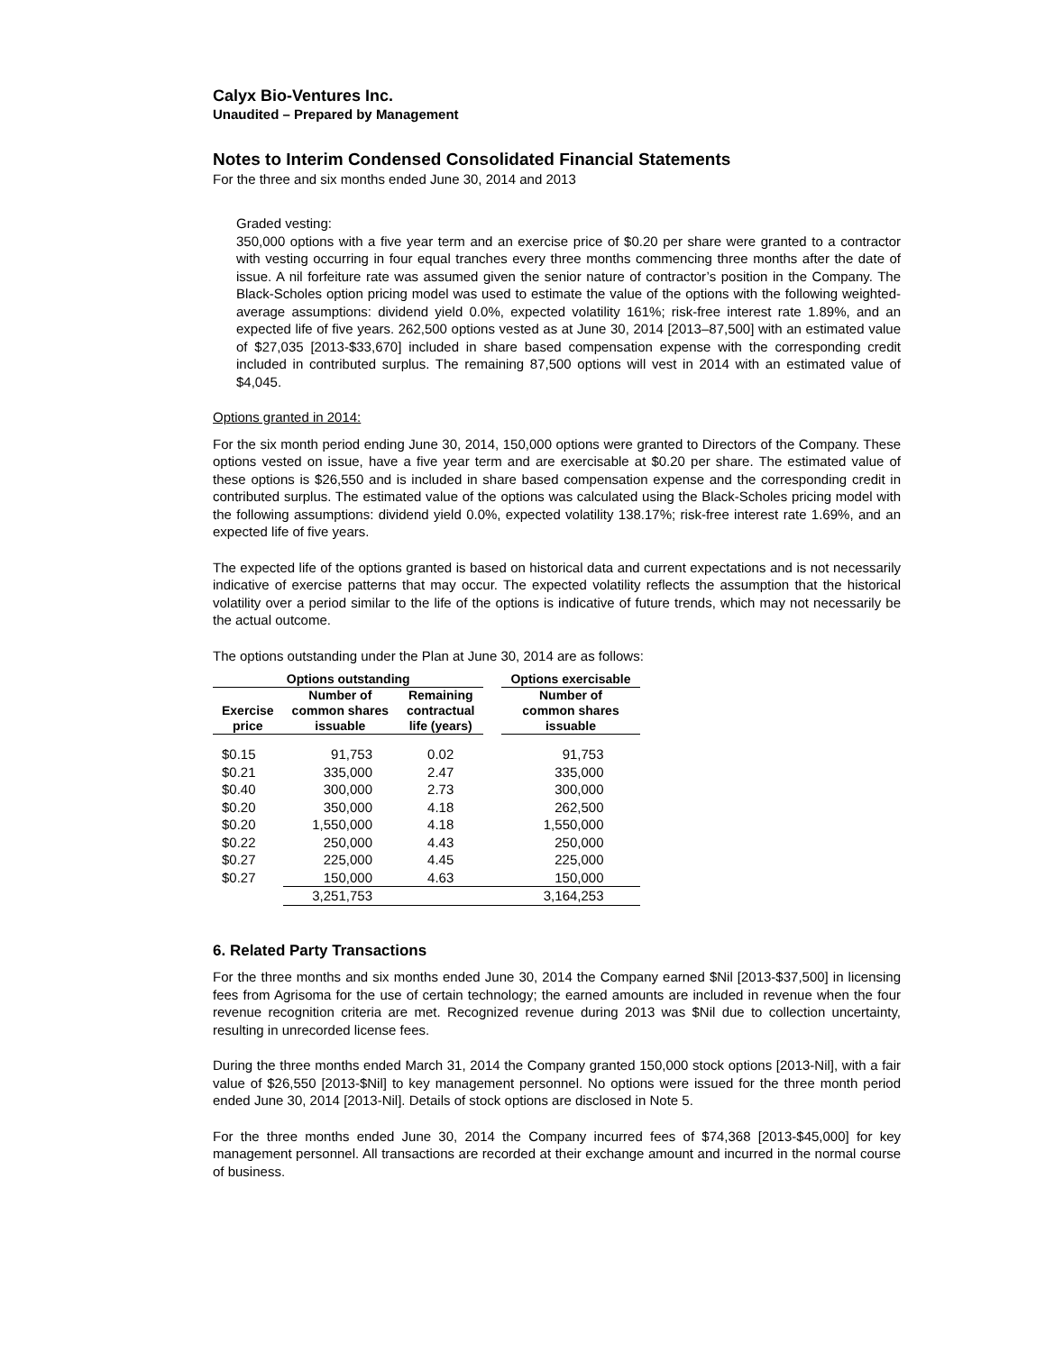Calyx Bio-Ventures Inc.
Unaudited – Prepared by Management
Notes to Interim Condensed Consolidated Financial Statements
For the three and six months ended June 30, 2014 and 2013
Graded vesting:
350,000 options with a five year term and an exercise price of $0.20 per share were granted to a contractor with vesting occurring in four equal tranches every three months commencing three months after the date of issue. A nil forfeiture rate was assumed given the senior nature of contractor’s position in the Company. The Black-Scholes option pricing model was used to estimate the value of the options with the following weighted-average assumptions: dividend yield 0.0%, expected volatility 161%; risk-free interest rate 1.89%, and an expected life of five years. 262,500 options vested as at June 30, 2014 [2013–87,500] with an estimated value of $27,035 [2013-$33,670] included in share based compensation expense with the corresponding credit included in contributed surplus. The remaining 87,500 options will vest in 2014 with an estimated value of $4,045.
Options granted in 2014:
For the six month period ending June 30, 2014, 150,000 options were granted to Directors of the Company. These options vested on issue, have a five year term and are exercisable at $0.20 per share. The estimated value of these options is $26,550 and is included in share based compensation expense and the corresponding credit in contributed surplus. The estimated value of the options was calculated using the Black-Scholes pricing model with the following assumptions: dividend yield 0.0%, expected volatility 138.17%; risk-free interest rate 1.69%, and an expected life of five years.
The expected life of the options granted is based on historical data and current expectations and is not necessarily indicative of exercise patterns that may occur. The expected volatility reflects the assumption that the historical volatility over a period similar to the life of the options is indicative of future trends, which may not necessarily be the actual outcome.
The options outstanding under the Plan at June 30, 2014 are as follows:
| Options outstanding | | | | Options exercisable |
| --- | --- | --- | --- | --- |
| Exercise price | Number of common shares issuable | Remaining contractual life (years) | | Number of common shares issuable |
| $0.15 | 91,753 | 0.02 | | 91,753 |
| $0.21 | 335,000 | 2.47 | | 335,000 |
| $0.40 | 300,000 | 2.73 | | 300,000 |
| $0.20 | 350,000 | 4.18 | | 262,500 |
| $0.20 | 1,550,000 | 4.18 | | 1,550,000 |
| $0.22 | 250,000 | 4.43 | | 250,000 |
| $0.27 | 225,000 | 4.45 | | 225,000 |
| $0.27 | 150,000 | 4.63 | | 150,000 |
| | 3,251,753 | | | 3,164,253 |
6. Related Party Transactions
For the three months and six months ended June 30, 2014 the Company earned $Nil [2013-$37,500] in licensing fees from Agrisoma for the use of certain technology; the earned amounts are included in revenue when the four revenue recognition criteria are met. Recognized revenue during 2013 was $Nil due to collection uncertainty, resulting in unrecorded license fees.
During the three months ended March 31, 2014 the Company granted 150,000 stock options [2013-Nil], with a fair value of $26,550 [2013-$Nil] to key management personnel. No options were issued for the three month period ended June 30, 2014 [2013-Nil]. Details of stock options are disclosed in Note 5.
For the three months ended June 30, 2014 the Company incurred fees of $74,368 [2013-$45,000] for key management personnel. All transactions are recorded at their exchange amount and incurred in the normal course of business.